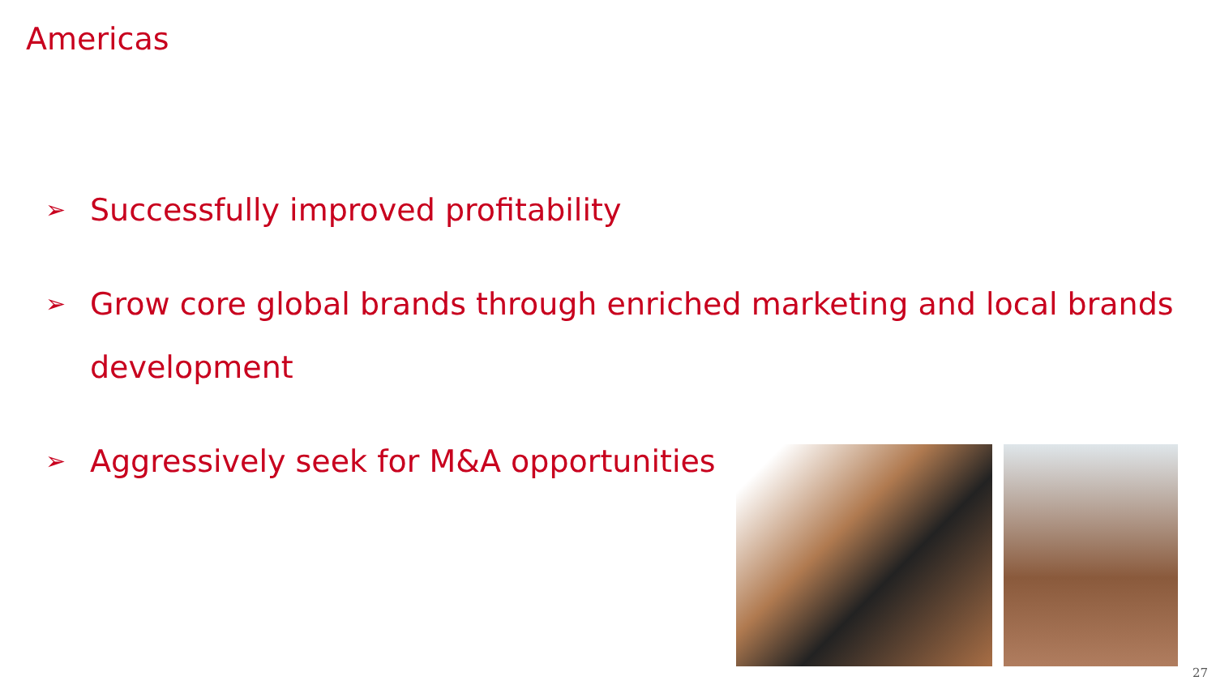Americas
➢ Successfully improved profitability
➢ Grow core global brands through enriched marketing and local brands development
➢ Aggressively seek for M&A opportunities
27